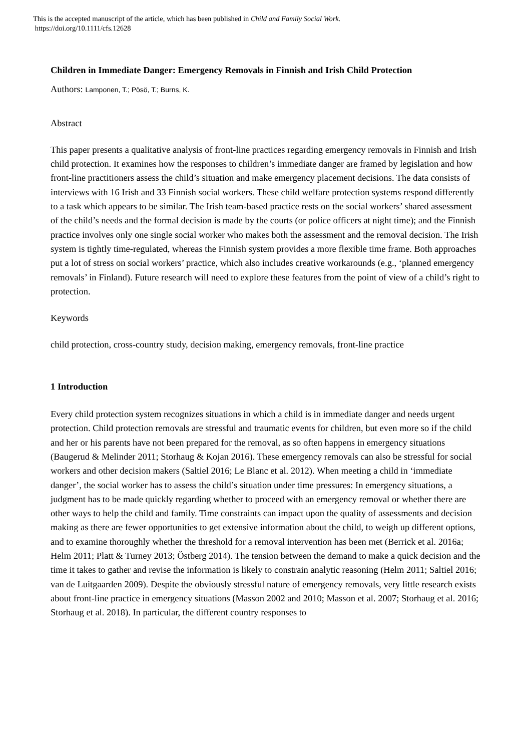This is the accepted manuscript of the article, which has been published in Child and Family Social Work.
https://doi.org/10.1111/cfs.12628
Children in Immediate Danger: Emergency Removals in Finnish and Irish Child Protection
Authors: Lamponen, T.; Pösö, T.; Burns, K.
Abstract
This paper presents a qualitative analysis of front-line practices regarding emergency removals in Finnish and Irish child protection. It examines how the responses to children’s immediate danger are framed by legislation and how front-line practitioners assess the child’s situation and make emergency placement decisions. The data consists of interviews with 16 Irish and 33 Finnish social workers. These child welfare protection systems respond differently to a task which appears to be similar. The Irish team-based practice rests on the social workers’ shared assessment of the child’s needs and the formal decision is made by the courts (or police officers at night time); and the Finnish practice involves only one single social worker who makes both the assessment and the removal decision. The Irish system is tightly time-regulated, whereas the Finnish system provides a more flexible time frame. Both approaches put a lot of stress on social workers’ practice, which also includes creative workarounds (e.g., ‘planned emergency removals’ in Finland). Future research will need to explore these features from the point of view of a child’s right to protection.
Keywords
child protection, cross-country study, decision making, emergency removals, front-line practice
1 Introduction
Every child protection system recognizes situations in which a child is in immediate danger and needs urgent protection. Child protection removals are stressful and traumatic events for children, but even more so if the child and her or his parents have not been prepared for the removal, as so often happens in emergency situations (Baugerud & Melinder 2011; Storhaug & Kojan 2016). These emergency removals can also be stressful for social workers and other decision makers (Saltiel 2016; Le Blanc et al. 2012). When meeting a child in ‘immediate danger’, the social worker has to assess the child’s situation under time pressures: In emergency situations, a judgment has to be made quickly regarding whether to proceed with an emergency removal or whether there are other ways to help the child and family. Time constraints can impact upon the quality of assessments and decision making as there are fewer opportunities to get extensive information about the child, to weigh up different options, and to examine thoroughly whether the threshold for a removal intervention has been met (Berrick et al. 2016a; Helm 2011; Platt & Turney 2013; Östberg 2014). The tension between the demand to make a quick decision and the time it takes to gather and revise the information is likely to constrain analytic reasoning (Helm 2011; Saltiel 2016; van de Luitgaarden 2009). Despite the obviously stressful nature of emergency removals, very little research exists about front-line practice in emergency situations (Masson 2002 and 2010; Masson et al. 2007; Storhaug et al. 2016; Storhaug et al. 2018). In particular, the different country responses to